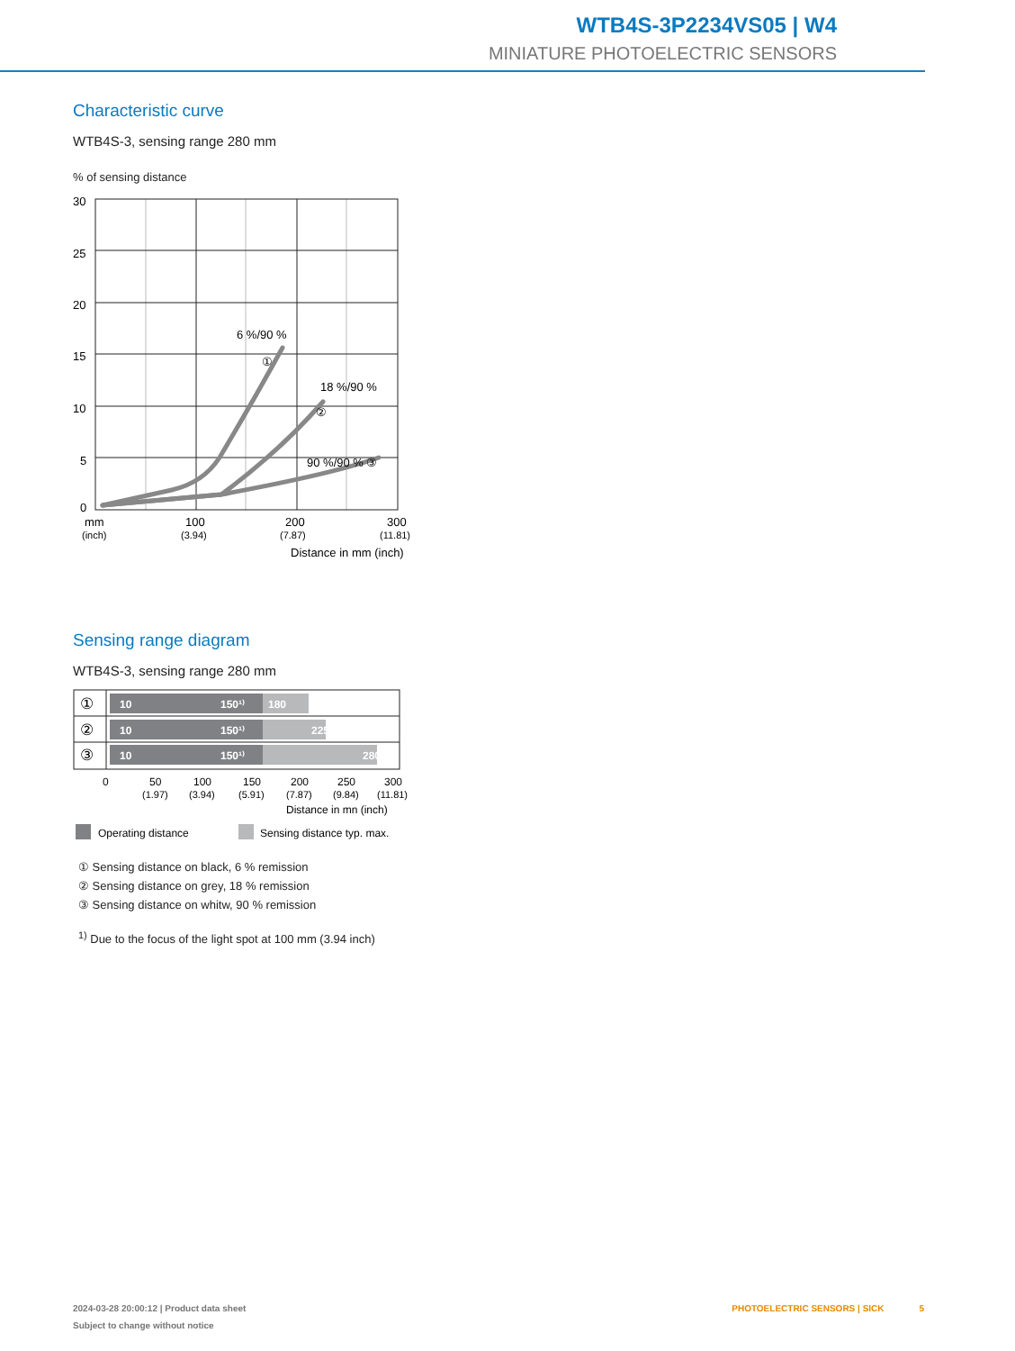WTB4S-3P2234VS05 | W4
MINIATURE PHOTOELECTRIC SENSORS
Characteristic curve
WTB4S-3, sensing range 280 mm
% of sensing distance
30
25
20
15
10
5
0
6 %/90 %
①
18 %/90 %
②
90 %/90 % ③
mm
(inch)
100
(3.94)
200
(7.87)
300
(11.81)
Distance in mm (inch)
Sensing range diagram
WTB4S-3, sensing range 280 mm
10
150¹⁾
180
10
150¹⁾
225
10
150¹⁾
280
①
②
③
0
50
100
150
200
250
300
(1.97)
(3.94)
(5.91)
(7.87)
(9.84)
(11.81)
Distance in mn (inch)
Operating distance
Sensing distance typ. max.
① Sensing distance on black, 6 % remission
② Sensing distance on grey, 18 % remission
③ Sensing distance on whitw, 90 % remission
<sup>1)</sup> Due to the focus of the light spot at 100 mm (3.94 inch)
2024-03-28 20:00:12 | Product data sheet
Subject to change without notice
PHOTOELECTRIC SENSORS | SICK 5